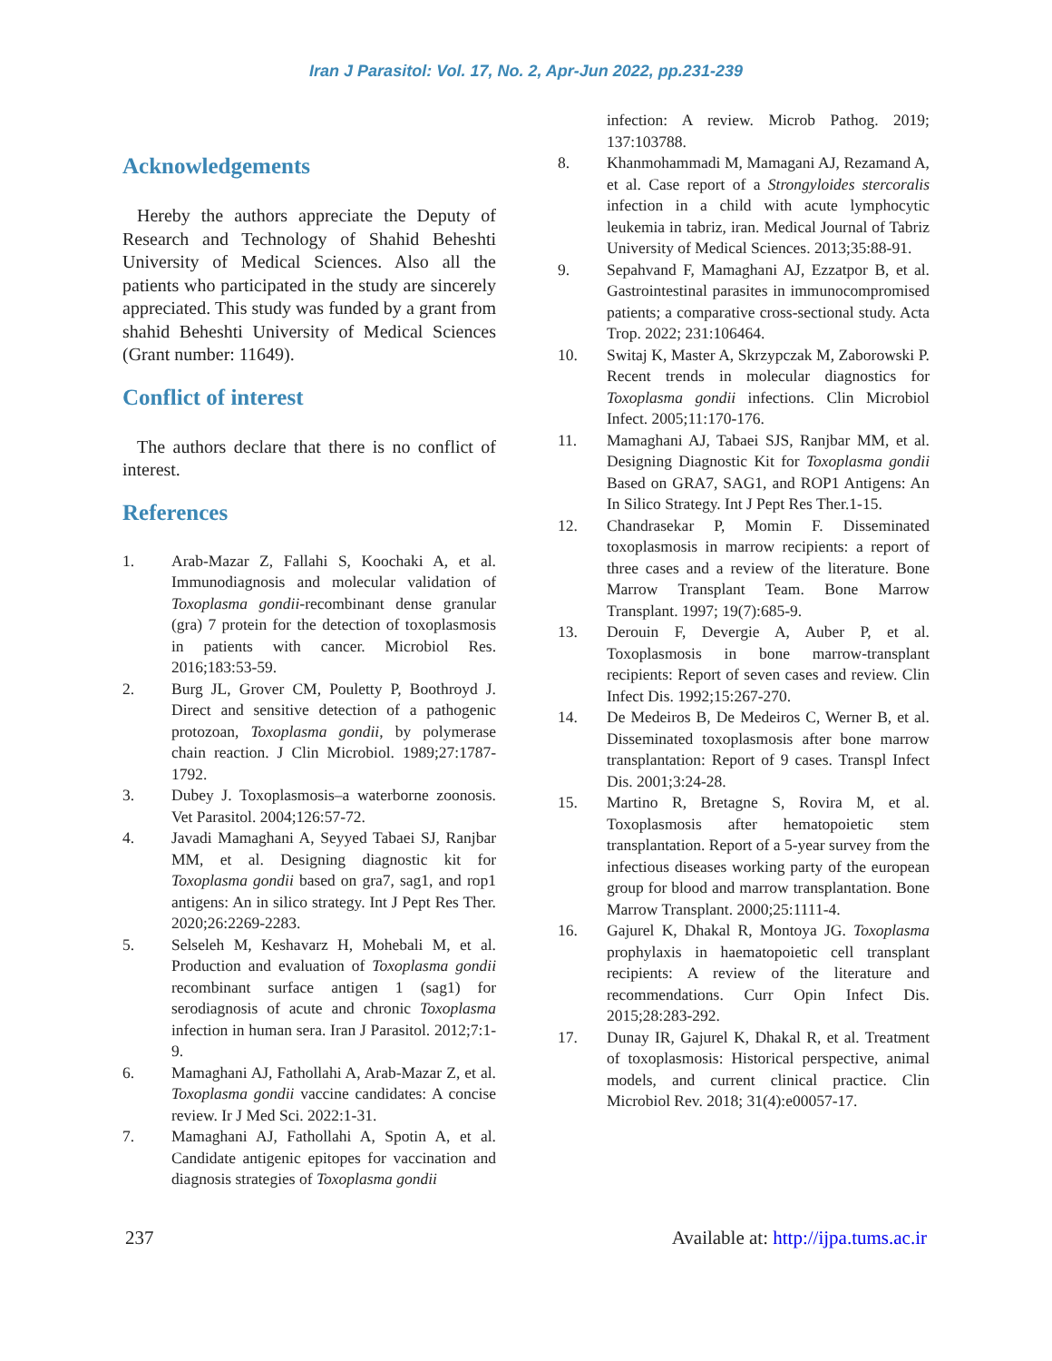Iran J Parasitol: Vol. 17, No. 2, Apr-Jun 2022, pp.231-239
Acknowledgements
Hereby the authors appreciate the Deputy of Research and Technology of Shahid Beheshti University of Medical Sciences. Also all the patients who participated in the study are sincerely appreciated. This study was funded by a grant from shahid Beheshti University of Medical Sciences (Grant number: 11649).
Conflict of interest
The authors declare that there is no conflict of interest.
References
1. Arab-Mazar Z, Fallahi S, Koochaki A, et al. Immunodiagnosis and molecular validation of Toxoplasma gondii-recombinant dense granular (gra) 7 protein for the detection of toxoplasmosis in patients with cancer. Microbiol Res. 2016;183:53-59.
2. Burg JL, Grover CM, Pouletty P, Boothroyd J. Direct and sensitive detection of a pathogenic protozoan, Toxoplasma gondii, by polymerase chain reaction. J Clin Microbiol. 1989;27:1787-1792.
3. Dubey J. Toxoplasmosis–a waterborne zoonosis. Vet Parasitol. 2004;126:57-72.
4. Javadi Mamaghani A, Seyyed Tabaei SJ, Ranjbar MM, et al. Designing diagnostic kit for Toxoplasma gondii based on gra7, sag1, and rop1 antigens: An in silico strategy. Int J Pept Res Ther. 2020;26:2269-2283.
5. Selseleh M, Keshavarz H, Mohebali M, et al. Production and evaluation of Toxoplasma gondii recombinant surface antigen 1 (sag1) for serodiagnosis of acute and chronic Toxoplasma infection in human sera. Iran J Parasitol. 2012;7:1-9.
6. Mamaghani AJ, Fathollahi A, Arab-Mazar Z, et al. Toxoplasma gondii vaccine candidates: A concise review. Ir J Med Sci. 2022:1-31.
7. Mamaghani AJ, Fathollahi A, Spotin A, et al. Candidate antigenic epitopes for vaccination and diagnosis strategies of Toxoplasma gondii
infection: A review. Microb Pathog. 2019; 137:103788.
8. Khanmohammadi M, Mamagani AJ, Rezamand A, et al. Case report of a Strongyloides stercoralis infection in a child with acute lymphocytic leukemia in tabriz, iran. Medical Journal of Tabriz University of Medical Sciences. 2013;35:88-91.
9. Sepahvand F, Mamaghani AJ, Ezzatpor B, et al. Gastrointestinal parasites in immunocompromised patients; a comparative cross-sectional study. Acta Trop. 2022; 231:106464.
10. Switaj K, Master A, Skrzypczak M, Zaborowski P. Recent trends in molecular diagnostics for Toxoplasma gondii infections. Clin Microbiol Infect. 2005;11:170-176.
11. Mamaghani AJ, Tabaei SJS, Ranjbar MM, et al. Designing Diagnostic Kit for Toxoplasma gondii Based on GRA7, SAG1, and ROP1 Antigens: An In Silico Strategy. Int J Pept Res Ther.1-15.
12. Chandrasekar P, Momin F. Disseminated toxoplasmosis in marrow recipients: a report of three cases and a review of the literature. Bone Marrow Transplant Team. Bone Marrow Transplant. 1997; 19(7):685-9.
13. Derouin F, Devergie A, Auber P, et al. Toxoplasmosis in bone marrow-transplant recipients: Report of seven cases and review. Clin Infect Dis. 1992;15:267-270.
14. De Medeiros B, De Medeiros C, Werner B, et al. Disseminated toxoplasmosis after bone marrow transplantation: Report of 9 cases. Transpl Infect Dis. 2001;3:24-28.
15. Martino R, Bretagne S, Rovira M, et al. Toxoplasmosis after hematopoietic stem transplantation. Report of a 5-year survey from the infectious diseases working party of the european group for blood and marrow transplantation. Bone Marrow Transplant. 2000;25:1111-4.
16. Gajurel K, Dhakal R, Montoya JG. Toxoplasma prophylaxis in haematopoietic cell transplant recipients: A review of the literature and recommendations. Curr Opin Infect Dis. 2015;28:283-292.
17. Dunay IR, Gajurel K, Dhakal R, et al. Treatment of toxoplasmosis: Historical perspective, animal models, and current clinical practice. Clin Microbiol Rev. 2018; 31(4):e00057-17.
237 Available at: http://ijpa.tums.ac.ir